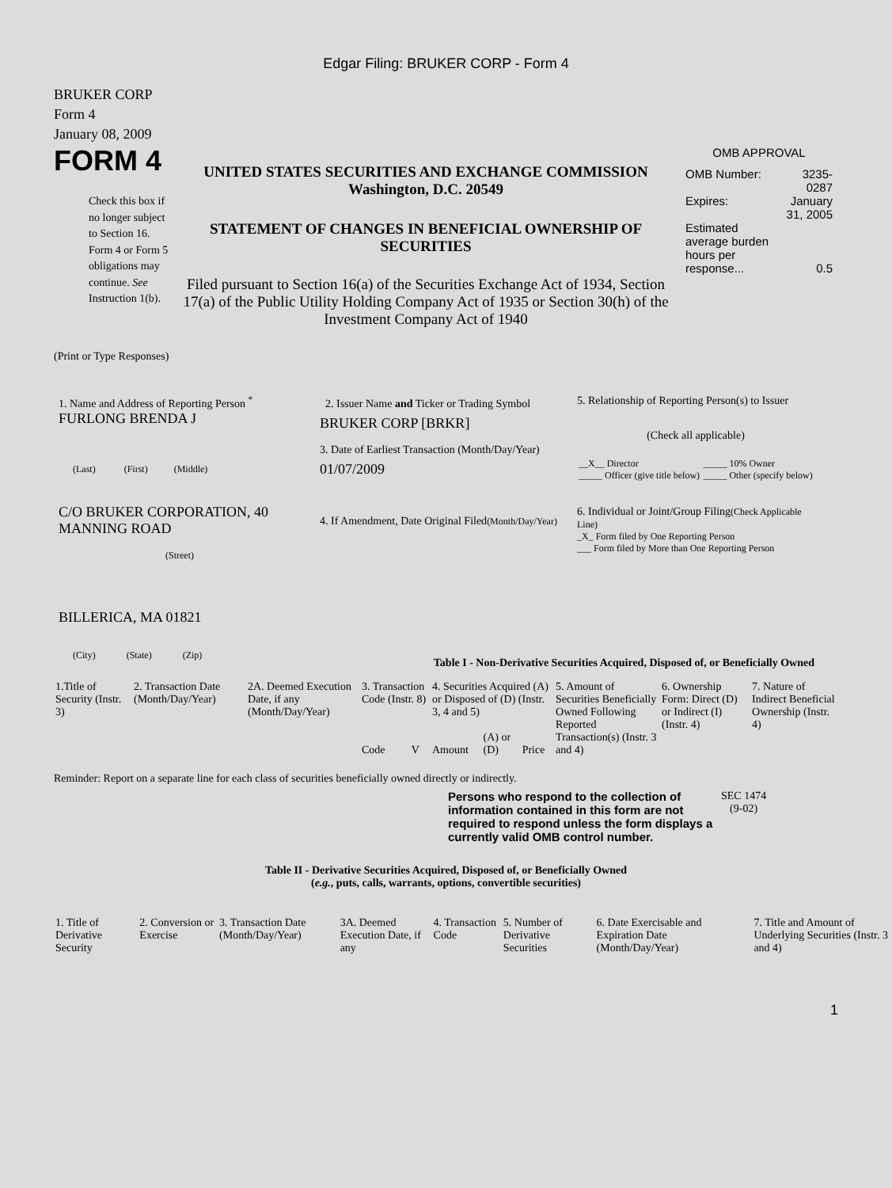Edgar Filing: BRUKER CORP - Form 4
BRUKER CORP
Form 4
January 08, 2009
FORM 4
Check this box if no longer subject to Section 16. Form 4 or Form 5 obligations may continue. See Instruction 1(b).
UNITED STATES SECURITIES AND EXCHANGE COMMISSION
Washington, D.C. 20549
STATEMENT OF CHANGES IN BENEFICIAL OWNERSHIP OF SECURITIES
Filed pursuant to Section 16(a) of the Securities Exchange Act of 1934, Section 17(a) of the Public Utility Holding Company Act of 1935 or Section 30(h) of the Investment Company Act of 1940
OMB APPROVAL
| OMB Number: | 3235-0287 |
| Expires: | January 31, 2005 |
| Estimated average burden hours per response... | 0.5 |
(Print or Type Responses)
1. Name and Address of Reporting Person <sup>*</sup>
FURLONG BRENDA J
(Last) (First) (Middle)
C/O BRUKER CORPORATION, 40 MANNING ROAD
(Street)
BILLERICA, MA 01821
(City) (State) (Zip)
2. Issuer Name and Ticker or Trading Symbol
BRUKER CORP [BRKR]
3. Date of Earliest Transaction (Month/Day/Year)
01/07/2009
4. If Amendment, Date Original Filed(Month/Day/Year)
5. Relationship of Reporting Person(s) to Issuer
(Check all applicable)
| __X__ Director _____ Officer (give title below) | _____ 10% Owner _____ Other (specify below) |
6. Individual or Joint/Group Filing(Check Applicable Line)
_X_ Form filed by One Reporting Person
___ Form filed by More than One Reporting Person
Table I - Non-Derivative Securities Acquired, Disposed of, or Beneficially Owned
| 1.Title of Security (Instr. 3) | 2. Transaction Date (Month/Day/Year) | 2A. Deemed Execution Date, if any (Month/Day/Year) | 3. Transaction Code (Instr. 8) | | 4. Securities Acquired (A) or Disposed of (D) (Instr. 3, 4 and 5) | | | 5. Amount of Securities Beneficially Owned Following Reported Transaction(s) (Instr. 3 and 4) | 6. Ownership Form: Direct (D) or Indirect (I) (Instr. 4) | 7. Nature of Indirect Beneficial Ownership (Instr. 4) |
| --- | --- | --- | --- | --- | --- | --- | --- | --- | --- | --- |
| | | | Code | V | Amount | (A) or (D) | Price | | | |
Reminder: Report on a separate line for each class of securities beneficially owned directly or indirectly.
Persons who respond to the collection of information contained in this form are not required to respond unless the form displays a currently valid OMB control number.
SEC 1474
(9-02)
Table II - Derivative Securities Acquired, Disposed of, or Beneficially Owned
(e.g., puts, calls, warrants, options, convertible securities)
| 1. Title of Derivative Security | 2. Conversion or Exercise | 3. Transaction Date (Month/Day/Year) | 3A. Deemed Execution Date, if any | 4. Transaction Code | 5. Number of Derivative Securities | 6. Date Exercisable and Expiration Date (Month/Day/Year) | 7. Title and Amount of Underlying Securities (Instr. 3 and 4) |
| --- | --- | --- | --- | --- | --- | --- | --- |
1